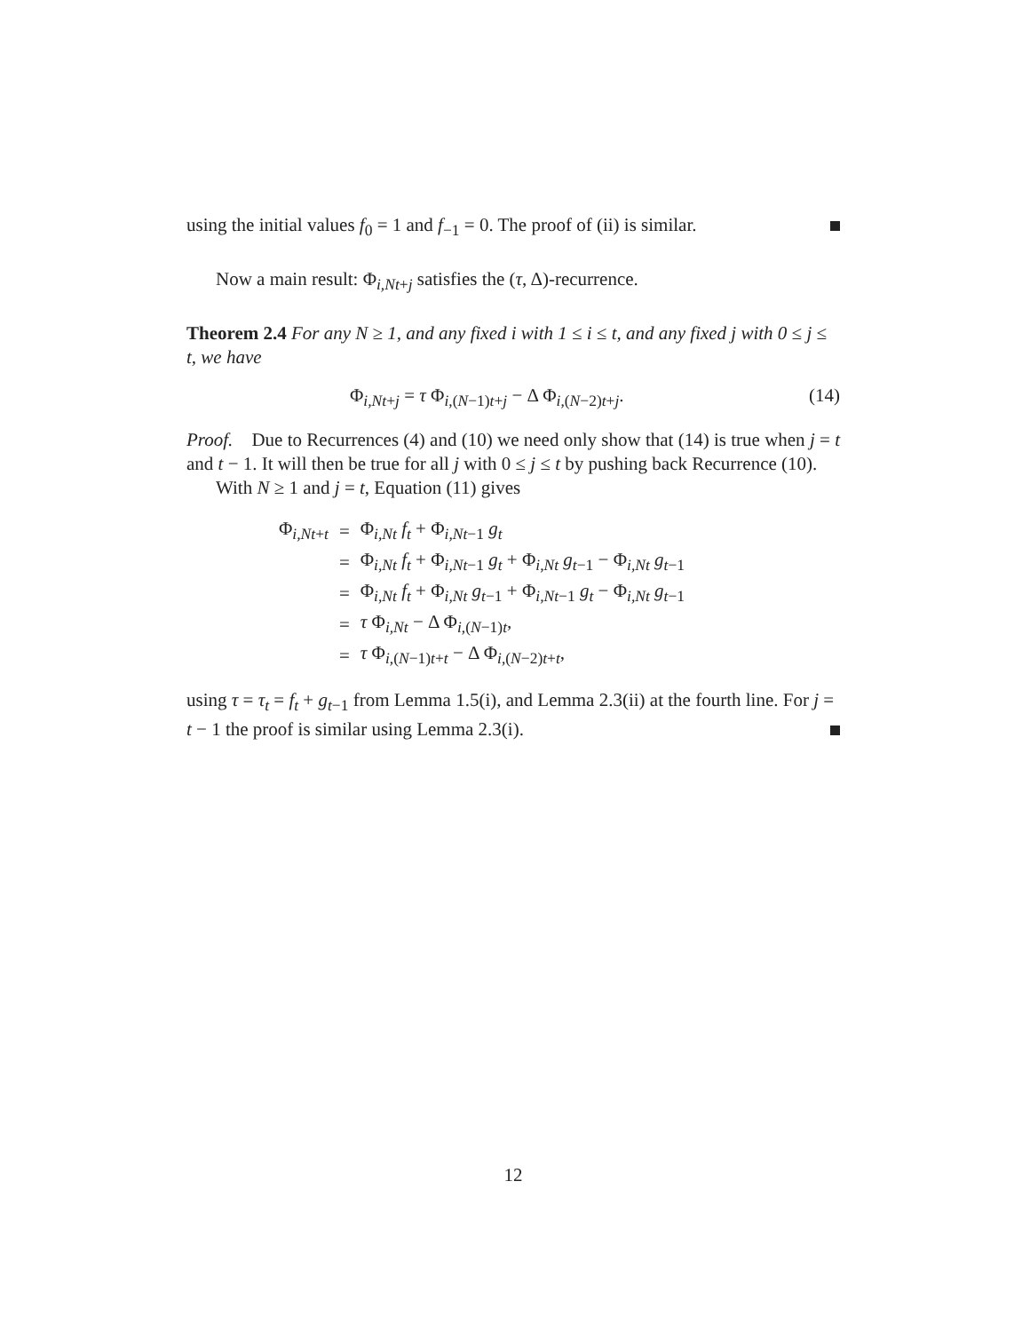using the initial values f<sub>0</sub> = 1 and f<sub>−1</sub> = 0. The proof of (ii) is similar.
Now a main result: Φ<sub>i,Nt+j</sub> satisfies the (τ, Δ)-recurrence.
Theorem 2.4 For any N ≥ 1, and any fixed i with 1 ≤ i ≤ t, and any fixed j with 0 ≤ j ≤ t, we have
Φ<sub>i,Nt+j</sub> = τ Φ<sub>i,(N−1)t+j</sub> − Δ Φ<sub>i,(N−2)t+j</sub>. (14)
Proof. Due to Recurrences (4) and (10) we need only show that (14) is true when j = t and t − 1. It will then be true for all j with 0 ≤ j ≤ t by pushing back Recurrence (10).
With N ≥ 1 and j = t, Equation (11) gives
| Φ<sub>i,Nt+t</sub> | = | Φ<sub>i,Nt</sub> f<sub>t</sub> + Φ<sub>i,Nt−1</sub> g<sub>t</sub> |
| | = | Φ<sub>i,Nt</sub> f<sub>t</sub> + Φ<sub>i,Nt−1</sub> g<sub>t</sub> + Φ<sub>i,Nt</sub> g<sub>t−1</sub> − Φ<sub>i,Nt</sub> g<sub>t−1</sub> |
| | = | Φ<sub>i,Nt</sub> f<sub>t</sub> + Φ<sub>i,Nt</sub> g<sub>t−1</sub> + Φ<sub>i,Nt−1</sub> g<sub>t</sub> − Φ<sub>i,Nt</sub> g<sub>t−1</sub> |
| | = | τ Φ<sub>i,Nt</sub> − Δ Φ<sub>i,(N−1)t</sub>, |
| | = | τ Φ<sub>i,(N−1)t+t</sub> − Δ Φ<sub>i,(N−2)t+t</sub>, |
using τ = τ<sub>t</sub> = f<sub>t</sub> + g<sub>t−1</sub> from Lemma 1.5(i), and Lemma 2.3(ii) at the fourth line. For j = t − 1 the proof is similar using Lemma 2.3(i).
12